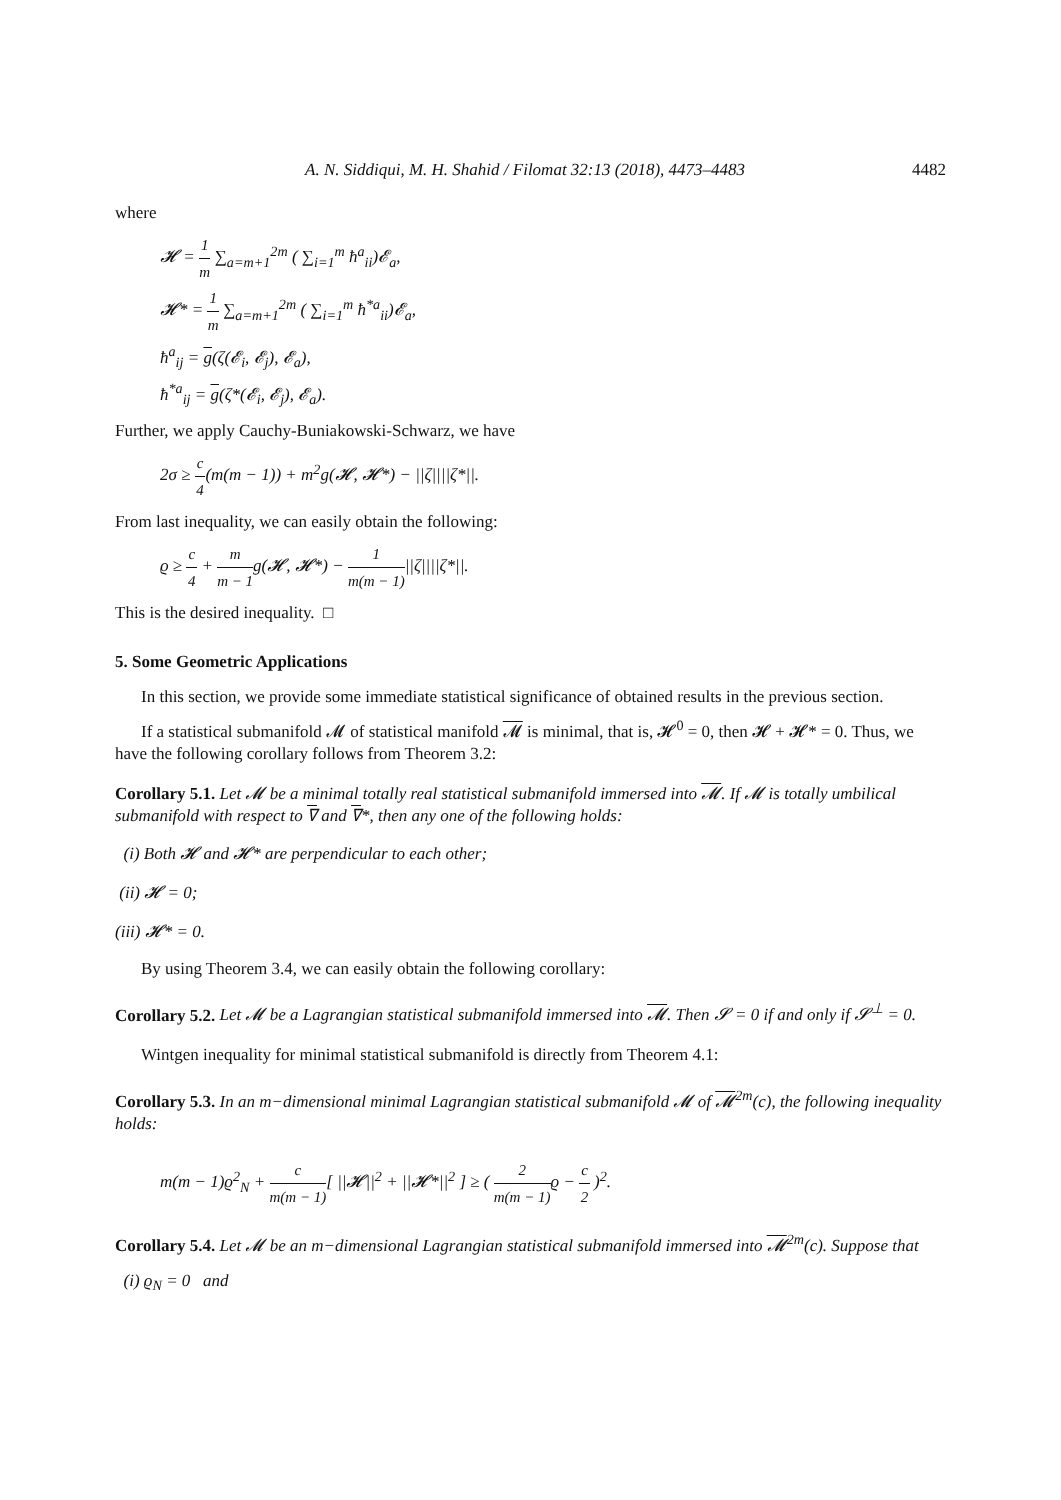A. N. Siddiqui, M. H. Shahid / Filomat 32:13 (2018), 4473–4483 4482
where
𝓗 = 1 m ∑<sub>a=m+1</sub><sup>2m</sup> ( ∑<sub>i=1</sub><sup>m</sup> ħ<sup>a</sup><sub>ii</sub>)𝓔<sub>a</sub>,
𝓗* = 1 m ∑<sub>a=m+1</sub><sup>2m</sup> ( ∑<sub>i=1</sub><sup>m</sup> ħ<sup>*a</sup><sub>ii</sub>)𝓔<sub>a</sub>,
ħ<sup>a</sup><sub>ij</sub> = g(ζ(𝓔<sub>i</sub>, 𝓔<sub>j</sub>), 𝓔<sub>a</sub>),
ħ<sup>*a</sup><sub>ij</sub> = g(ζ*(𝓔<sub>i</sub>, 𝓔<sub>j</sub>), 𝓔<sub>a</sub>).
Further, we apply Cauchy-Buniakowski-Schwarz, we have
2σ ≥ c 4(m(m − 1)) + m<sup>2</sup>g(𝓗, 𝓗*) − ||ζ||||ζ*||.
From last inequality, we can easily obtain the following:
ϱ ≥ c 4 + m m − 1g(𝓗, 𝓗*) − 1 m(m − 1)||ζ||||ζ*||.
This is the desired inequality. □
5. Some Geometric Applications
In this section, we provide some immediate statistical significance of obtained results in the previous section.
If a statistical submanifold 𝓜 of statistical manifold 𝓜 is minimal, that is, 𝓗<sup>0</sup> = 0, then 𝓗 + 𝓗* = 0. Thus, we have the following corollary follows from Theorem 3.2:
Corollary 5.1. Let 𝓜 be a minimal totally real statistical submanifold immersed into 𝓜. If 𝓜 is totally umbilical submanifold with respect to ∇ and ∇*, then any one of the following holds:
(i) Both 𝓗 and 𝓗* are perpendicular to each other;
(ii) 𝓗 = 0;
(iii) 𝓗* = 0.
By using Theorem 3.4, we can easily obtain the following corollary:
Corollary 5.2. Let 𝓜 be a Lagrangian statistical submanifold immersed into 𝓜. Then 𝓢 = 0 if and only if 𝓢<sup>⊥</sup> = 0.
Wintgen inequality for minimal statistical submanifold is directly from Theorem 4.1:
Corollary 5.3. In an m−dimensional minimal Lagrangian statistical submanifold 𝓜 of 𝓜<sup>2m</sup>(c), the following inequality holds:
m(m − 1)ϱ<sup>2</sup><sub>N</sub> + c m(m − 1)[ ||𝓗||<sup>2</sup> + ||𝓗*||<sup>2</sup> ] ≥ ( 2 m(m − 1) ϱ − c 2 )<sup>2</sup>.
Corollary 5.4. Let 𝓜 be an m−dimensional Lagrangian statistical submanifold immersed into 𝓜<sup>2m</sup>(c). Suppose that
(i) ϱ<sub>N</sub> = 0 and